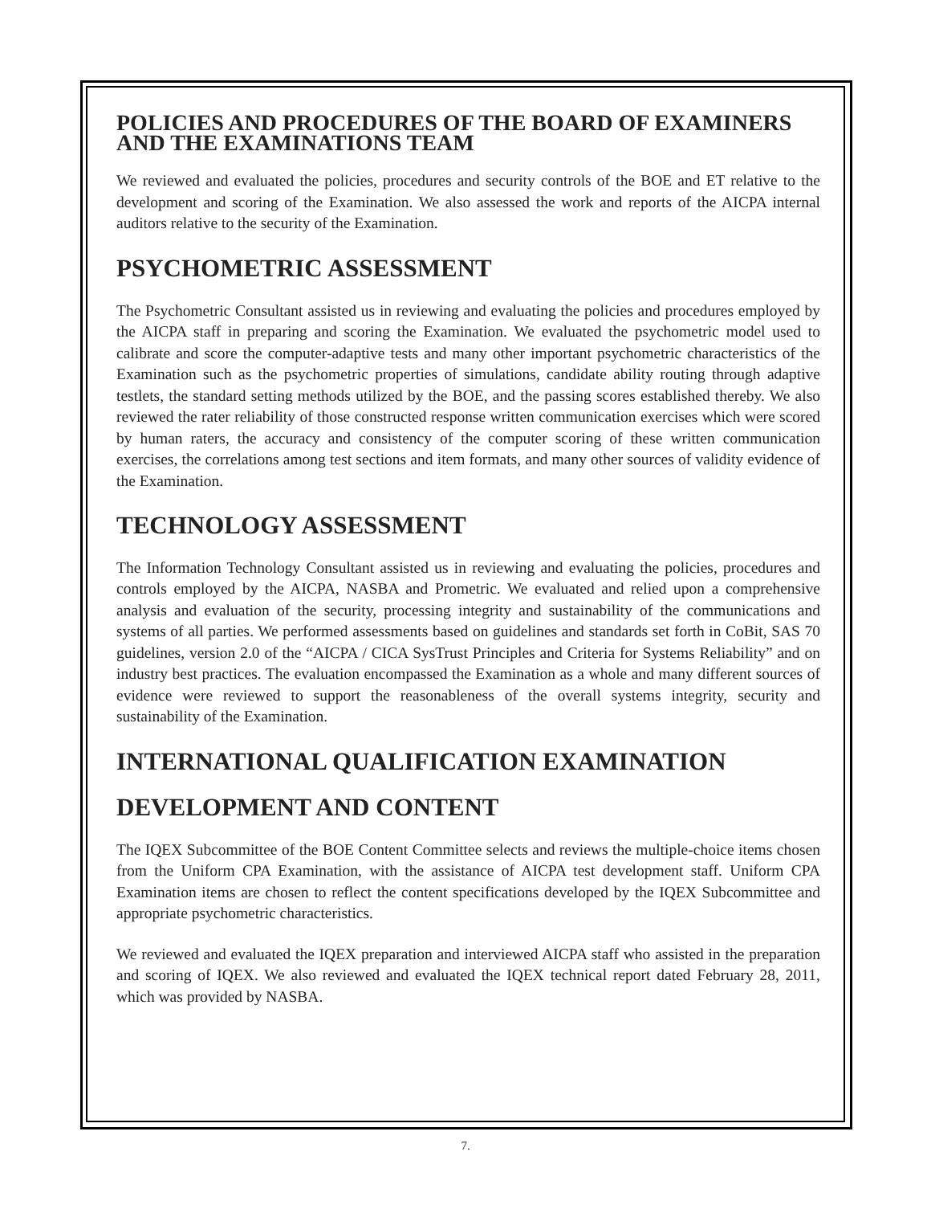POLICIES AND PROCEDURES OF THE BOARD OF EXAMINERS AND THE EXAMINATIONS TEAM
We reviewed and evaluated the policies, procedures and security controls of the BOE and ET relative to the development and scoring of the Examination. We also assessed the work and reports of the AICPA internal auditors relative to the security of the Examination.
PSYCHOMETRIC ASSESSMENT
The Psychometric Consultant assisted us in reviewing and evaluating the policies and procedures employed by the AICPA staff in preparing and scoring the Examination. We evaluated the psychometric model used to calibrate and score the computer-adaptive tests and many other important psychometric characteristics of the Examination such as the psychometric properties of simulations, candidate ability routing through adaptive testlets, the standard setting methods utilized by the BOE, and the passing scores established thereby. We also reviewed the rater reliability of those constructed response written communication exercises which were scored by human raters, the accuracy and consistency of the computer scoring of these written communication exercises, the correlations among test sections and item formats, and many other sources of validity evidence of the Examination.
TECHNOLOGY ASSESSMENT
The Information Technology Consultant assisted us in reviewing and evaluating the policies, procedures and controls employed by the AICPA, NASBA and Prometric. We evaluated and relied upon a comprehensive analysis and evaluation of the security, processing integrity and sustainability of the communications and systems of all parties. We performed assessments based on guidelines and standards set forth in CoBit, SAS 70 guidelines, version 2.0 of the “AICPA / CICA SysTrust Principles and Criteria for Systems Reliability” and on industry best practices. The evaluation encompassed the Examination as a whole and many different sources of evidence were reviewed to support the reasonableness of the overall systems integrity, security and sustainability of the Examination.
INTERNATIONAL QUALIFICATION EXAMINATION
DEVELOPMENT AND CONTENT
The IQEX Subcommittee of the BOE Content Committee selects and reviews the multiple-choice items chosen from the Uniform CPA Examination, with the assistance of AICPA test development staff. Uniform CPA Examination items are chosen to reflect the content specifications developed by the IQEX Subcommittee and appropriate psychometric characteristics.
We reviewed and evaluated the IQEX preparation and interviewed AICPA staff who assisted in the preparation and scoring of IQEX. We also reviewed and evaluated the IQEX technical report dated February 28, 2011, which was provided by NASBA.
7.